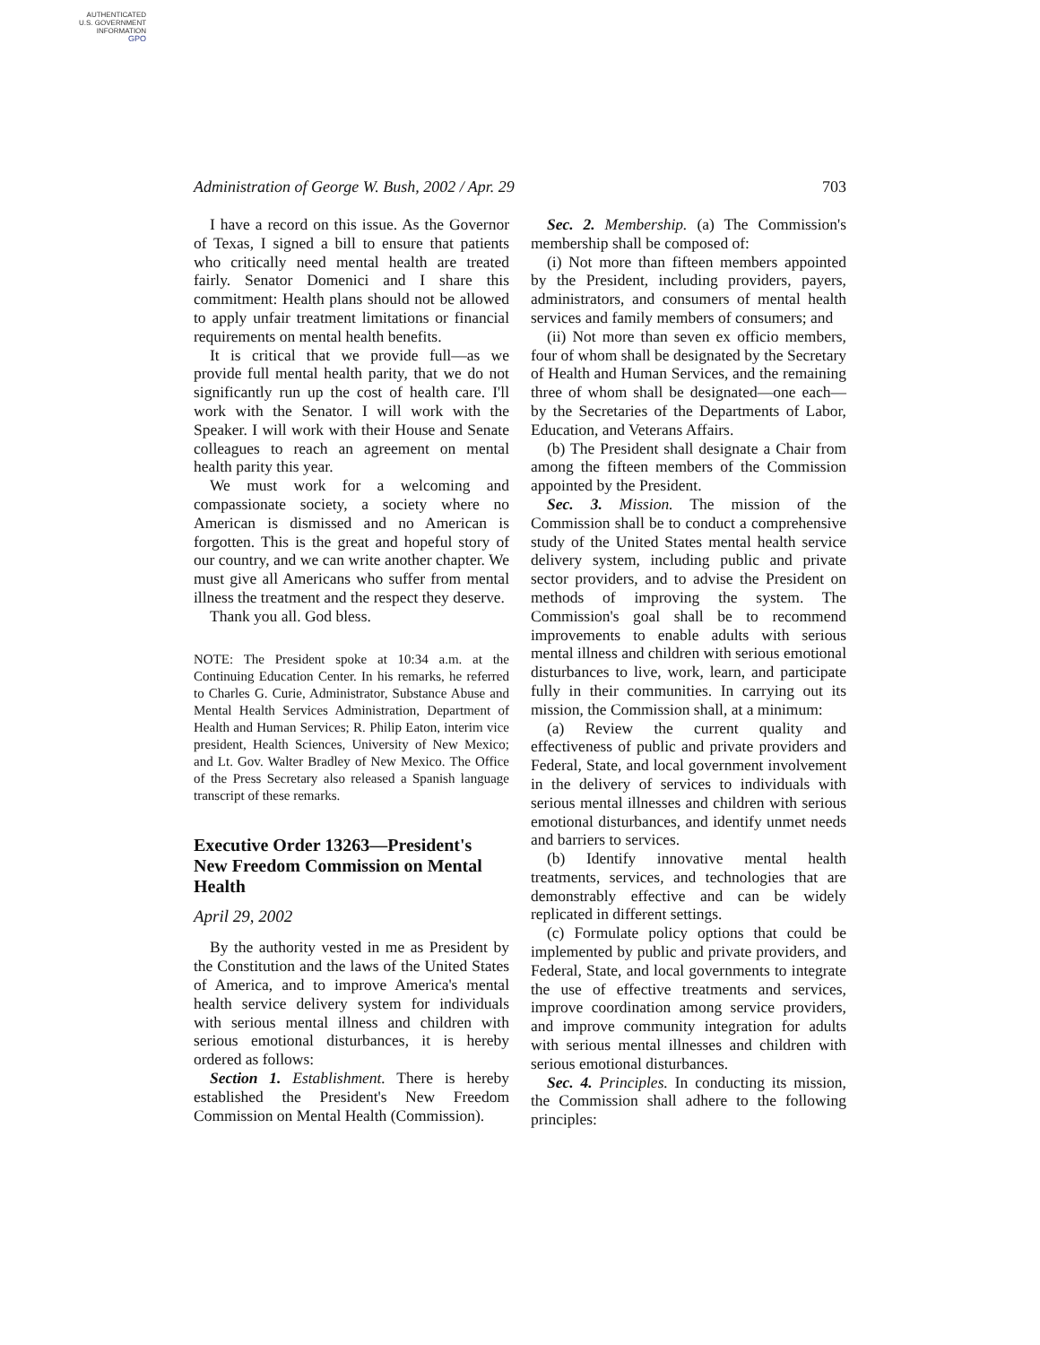AUTHENTICATED
U.S. GOVERNMENT
INFORMATION
GPO
Administration of George W. Bush, 2002 / Apr. 29 703
I have a record on this issue. As the Governor of Texas, I signed a bill to ensure that patients who critically need mental health are treated fairly. Senator Domenici and I share this commitment: Health plans should not be allowed to apply unfair treatment limitations or financial requirements on mental health benefits.
It is critical that we provide full—as we provide full mental health parity, that we do not significantly run up the cost of health care. I'll work with the Senator. I will work with the Speaker. I will work with their House and Senate colleagues to reach an agreement on mental health parity this year.
We must work for a welcoming and compassionate society, a society where no American is dismissed and no American is forgotten. This is the great and hopeful story of our country, and we can write another chapter. We must give all Americans who suffer from mental illness the treatment and the respect they deserve.
Thank you all. God bless.
NOTE: The President spoke at 10:34 a.m. at the Continuing Education Center. In his remarks, he referred to Charles G. Curie, Administrator, Substance Abuse and Mental Health Services Administration, Department of Health and Human Services; R. Philip Eaton, interim vice president, Health Sciences, University of New Mexico; and Lt. Gov. Walter Bradley of New Mexico. The Office of the Press Secretary also released a Spanish language transcript of these remarks.
Executive Order 13263—President's New Freedom Commission on Mental Health
April 29, 2002
By the authority vested in me as President by the Constitution and the laws of the United States of America, and to improve America's mental health service delivery system for individuals with serious mental illness and children with serious emotional disturbances, it is hereby ordered as follows:
Section 1. Establishment. There is hereby established the President's New Freedom Commission on Mental Health (Commission).
Sec. 2. Membership. (a) The Commission's membership shall be composed of:
(i) Not more than fifteen members appointed by the President, including providers, payers, administrators, and consumers of mental health services and family members of consumers; and
(ii) Not more than seven ex officio members, four of whom shall be designated by the Secretary of Health and Human Services, and the remaining three of whom shall be designated—one each—by the Secretaries of the Departments of Labor, Education, and Veterans Affairs.
(b) The President shall designate a Chair from among the fifteen members of the Commission appointed by the President.
Sec. 3. Mission. The mission of the Commission shall be to conduct a comprehensive study of the United States mental health service delivery system, including public and private sector providers, and to advise the President on methods of improving the system. The Commission's goal shall be to recommend improvements to enable adults with serious mental illness and children with serious emotional disturbances to live, work, learn, and participate fully in their communities. In carrying out its mission, the Commission shall, at a minimum:
(a) Review the current quality and effectiveness of public and private providers and Federal, State, and local government involvement in the delivery of services to individuals with serious mental illnesses and children with serious emotional disturbances, and identify unmet needs and barriers to services.
(b) Identify innovative mental health treatments, services, and technologies that are demonstrably effective and can be widely replicated in different settings.
(c) Formulate policy options that could be implemented by public and private providers, and Federal, State, and local governments to integrate the use of effective treatments and services, improve coordination among service providers, and improve community integration for adults with serious mental illnesses and children with serious emotional disturbances.
Sec. 4. Principles. In conducting its mission, the Commission shall adhere to the following principles: